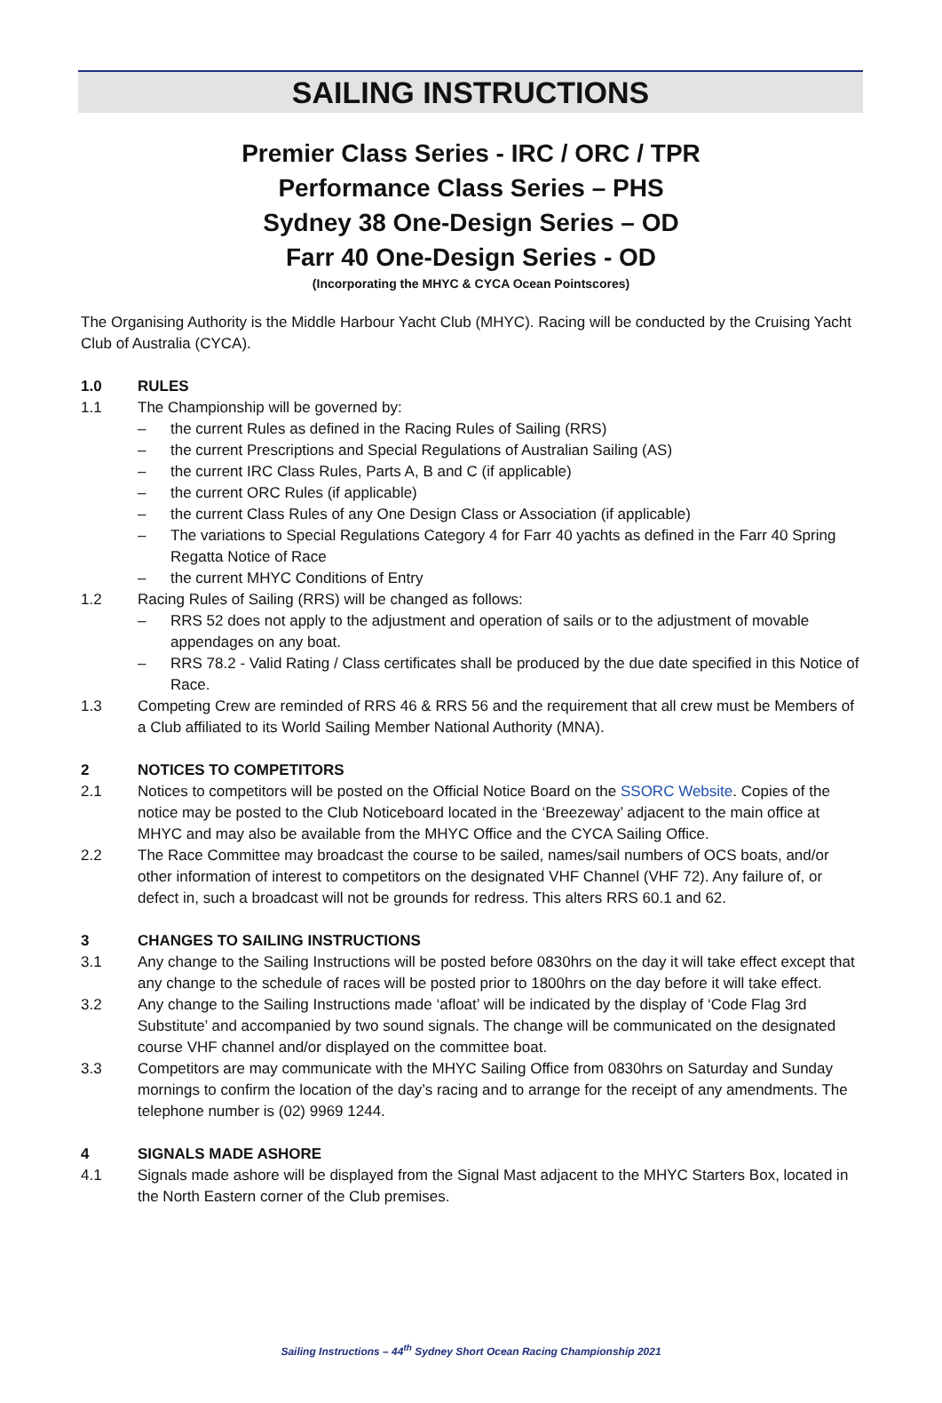SAILING INSTRUCTIONS
Premier Class Series - IRC / ORC / TPR
Performance Class Series – PHS
Sydney 38 One-Design Series – OD
Farr 40 One-Design Series - OD
(Incorporating the MHYC & CYCA Ocean Pointscores)
The Organising Authority is the Middle Harbour Yacht Club (MHYC). Racing will be conducted by the Cruising Yacht Club of Australia (CYCA).
1.0 RULES
1.1 The Championship will be governed by:
– the current Rules as defined in the Racing Rules of Sailing (RRS)
– the current Prescriptions and Special Regulations of Australian Sailing (AS)
– the current IRC Class Rules, Parts A, B and C (if applicable)
– the current ORC Rules (if applicable)
– the current Class Rules of any One Design Class or Association (if applicable)
– The variations to Special Regulations Category 4 for Farr 40 yachts as defined in the Farr 40 Spring Regatta Notice of Race
– the current MHYC Conditions of Entry
1.2 Racing Rules of Sailing (RRS) will be changed as follows:
– RRS 52 does not apply to the adjustment and operation of sails or to the adjustment of movable appendages on any boat.
– RRS 78.2 - Valid Rating / Class certificates shall be produced by the due date specified in this Notice of Race.
1.3 Competing Crew are reminded of RRS 46 & RRS 56 and the requirement that all crew must be Members of a Club affiliated to its World Sailing Member National Authority (MNA).
2 NOTICES TO COMPETITORS
2.1 Notices to competitors will be posted on the Official Notice Board on the SSORC Website. Copies of the notice may be posted to the Club Noticeboard located in the ‘Breezeway’ adjacent to the main office at MHYC and may also be available from the MHYC Office and the CYCA Sailing Office.
2.2 The Race Committee may broadcast the course to be sailed, names/sail numbers of OCS boats, and/or other information of interest to competitors on the designated VHF Channel (VHF 72). Any failure of, or defect in, such a broadcast will not be grounds for redress. This alters RRS 60.1 and 62.
3 CHANGES TO SAILING INSTRUCTIONS
3.1 Any change to the Sailing Instructions will be posted before 0830hrs on the day it will take effect except that any change to the schedule of races will be posted prior to 1800hrs on the day before it will take effect.
3.2 Any change to the Sailing Instructions made ‘afloat’ will be indicated by the display of ‘Code Flag 3rd Substitute’ and accompanied by two sound signals. The change will be communicated on the designated course VHF channel and/or displayed on the committee boat.
3.3 Competitors are may communicate with the MHYC Sailing Office from 0830hrs on Saturday and Sunday mornings to confirm the location of the day’s racing and to arrange for the receipt of any amendments. The telephone number is (02) 9969 1244.
4 SIGNALS MADE ASHORE
4.1 Signals made ashore will be displayed from the Signal Mast adjacent to the MHYC Starters Box, located in the North Eastern corner of the Club premises.
Sailing Instructions – 44<sup>th</sup> Sydney Short Ocean Racing Championship 2021